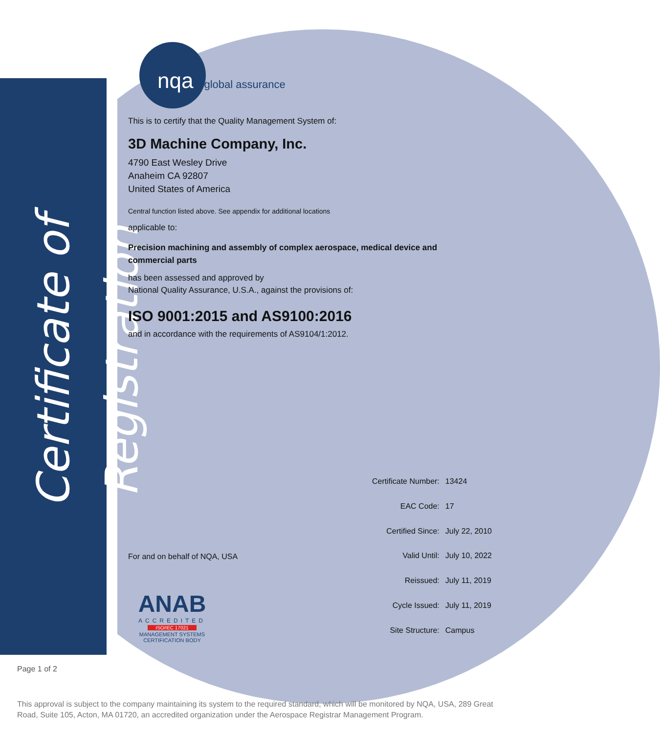Certificate of Registration
nqa global assurance
This is to certify that the Quality Management System of:
3D Machine Company, Inc.
4790 East Wesley Drive
Anaheim CA 92807
United States of America
Central function listed above. See appendix for additional locations
applicable to:
Precision machining and assembly of complex aerospace, medical device and commercial parts
has been assessed and approved by
National Quality Assurance, U.S.A., against the provisions of:
ISO 9001:2015 and AS9100:2016
and in accordance with the requirements of AS9104/1:2012.
For and on behalf of NQA, USA
ANAB
ACCREDITED
ISO/IEC 17021
MANAGEMENT SYSTEMS
CERTIFICATION BODY
| Certificate Number: | 13424 |
| EAC Code: | 17 |
| Certified Since: | July 22, 2010 |
| Valid Until: | July 10, 2022 |
| Reissued: | July 11, 2019 |
| Cycle Issued: | July 11, 2019 |
| Site Structure: | Campus |
Page 1 of 2
This approval is subject to the company maintaining its system to the required standard, which will be monitored by NQA, USA, 289 Great Road, Suite 105, Acton, MA 01720, an accredited organization under the Aerospace Registrar Management Program.